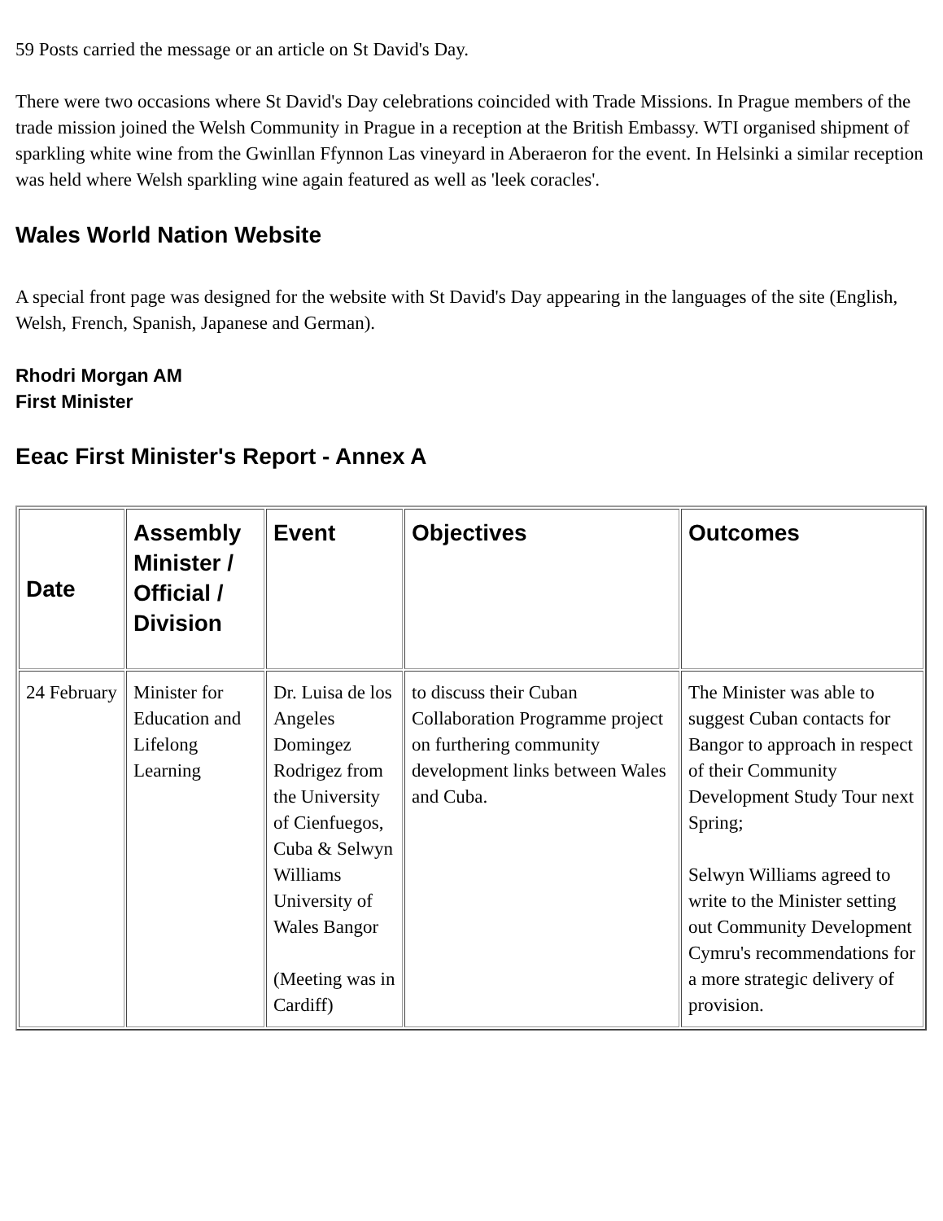59 Posts carried the message or an article on St David's Day.
There were two occasions where St David's Day celebrations coincided with Trade Missions. In Prague members of the trade mission joined the Welsh Community in Prague in a reception at the British Embassy. WTI organised shipment of sparkling white wine from the Gwinllan Ffynnon Las vineyard in Aberaeron for the event. In Helsinki a similar reception was held where Welsh sparkling wine again featured as well as 'leek coracles'.
Wales World Nation Website
A special front page was designed for the website with St David's Day appearing in the languages of the site (English, Welsh, French, Spanish, Japanese and German).
Rhodri Morgan AM
First Minister
Eeac First Minister's Report - Annex A
| Date | Assembly Minister / Official / Division | Event | Objectives | Outcomes |
| --- | --- | --- | --- | --- |
| 24 February | Minister for Education and Lifelong Learning | Dr. Luisa de los Angeles Domingez Rodrigez from the University of Cienfuegos, Cuba & Selwyn Williams University of Wales Bangor (Meeting was in Cardiff) | to discuss their Cuban Collaboration Programme project on furthering community development links between Wales and Cuba. | The Minister was able to suggest Cuban contacts for Bangor to approach in respect of their Community Development Study Tour next Spring; Selwyn Williams agreed to write to the Minister setting out Community Development Cymru's recommendations for a more strategic delivery of provision. |